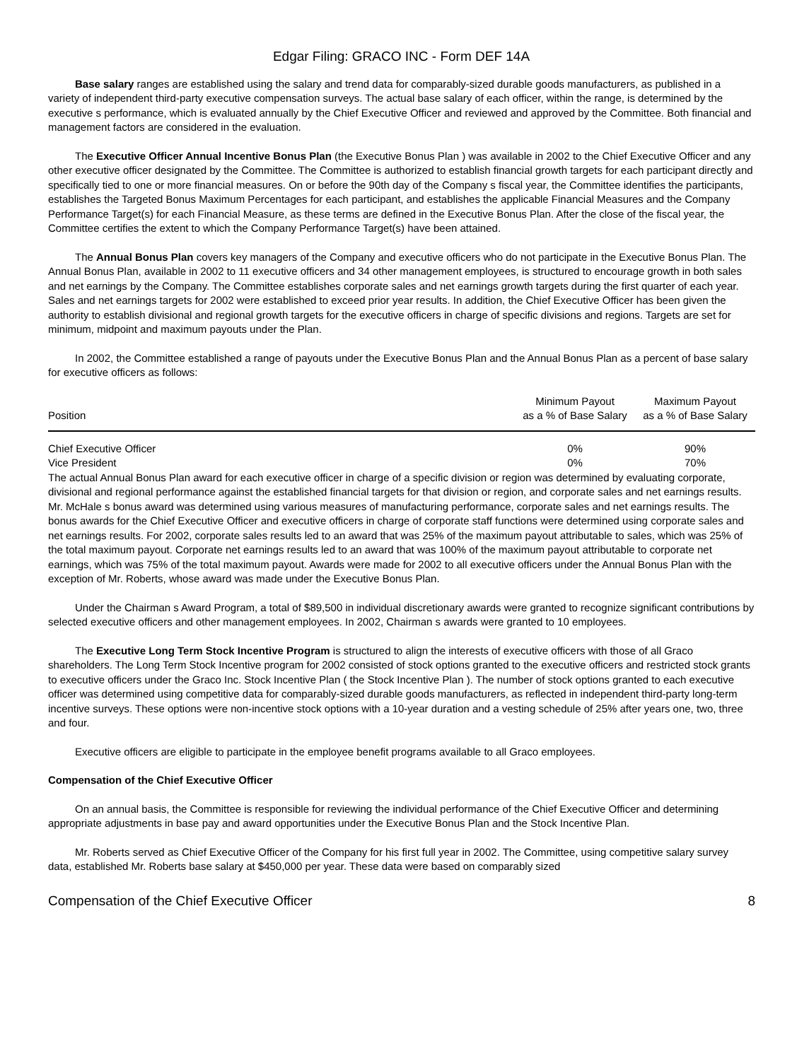Edgar Filing: GRACO INC - Form DEF 14A
Base salary ranges are established using the salary and trend data for comparably-sized durable goods manufacturers, as published in a variety of independent third-party executive compensation surveys. The actual base salary of each officer, within the range, is determined by the executive s performance, which is evaluated annually by the Chief Executive Officer and reviewed and approved by the Committee. Both financial and management factors are considered in the evaluation.
The Executive Officer Annual Incentive Bonus Plan (the Executive Bonus Plan ) was available in 2002 to the Chief Executive Officer and any other executive officer designated by the Committee. The Committee is authorized to establish financial growth targets for each participant directly and specifically tied to one or more financial measures. On or before the 90th day of the Company s fiscal year, the Committee identifies the participants, establishes the Targeted Bonus Maximum Percentages for each participant, and establishes the applicable Financial Measures and the Company Performance Target(s) for each Financial Measure, as these terms are defined in the Executive Bonus Plan. After the close of the fiscal year, the Committee certifies the extent to which the Company Performance Target(s) have been attained.
The Annual Bonus Plan covers key managers of the Company and executive officers who do not participate in the Executive Bonus Plan. The Annual Bonus Plan, available in 2002 to 11 executive officers and 34 other management employees, is structured to encourage growth in both sales and net earnings by the Company. The Committee establishes corporate sales and net earnings growth targets during the first quarter of each year. Sales and net earnings targets for 2002 were established to exceed prior year results. In addition, the Chief Executive Officer has been given the authority to establish divisional and regional growth targets for the executive officers in charge of specific divisions and regions. Targets are set for minimum, midpoint and maximum payouts under the Plan.
In 2002, the Committee established a range of payouts under the Executive Bonus Plan and the Annual Bonus Plan as a percent of base salary for executive officers as follows:
| Position | Minimum Payout as a % of Base Salary | Maximum Payout as a % of Base Salary |
| --- | --- | --- |
| Chief Executive Officer | 0% | 90% |
| Vice President | 0% | 70% |
The actual Annual Bonus Plan award for each executive officer in charge of a specific division or region was determined by evaluating corporate, divisional and regional performance against the established financial targets for that division or region, and corporate sales and net earnings results. Mr. McHale s bonus award was determined using various measures of manufacturing performance, corporate sales and net earnings results. The bonus awards for the Chief Executive Officer and executive officers in charge of corporate staff functions were determined using corporate sales and net earnings results. For 2002, corporate sales results led to an award that was 25% of the maximum payout attributable to sales, which was 25% of the total maximum payout. Corporate net earnings results led to an award that was 100% of the maximum payout attributable to corporate net earnings, which was 75% of the total maximum payout. Awards were made for 2002 to all executive officers under the Annual Bonus Plan with the exception of Mr. Roberts, whose award was made under the Executive Bonus Plan.
Under the Chairman s Award Program, a total of $89,500 in individual discretionary awards were granted to recognize significant contributions by selected executive officers and other management employees. In 2002, Chairman s awards were granted to 10 employees.
The Executive Long Term Stock Incentive Program is structured to align the interests of executive officers with those of all Graco shareholders. The Long Term Stock Incentive program for 2002 consisted of stock options granted to the executive officers and restricted stock grants to executive officers under the Graco Inc. Stock Incentive Plan ( the Stock Incentive Plan ). The number of stock options granted to each executive officer was determined using competitive data for comparably-sized durable goods manufacturers, as reflected in independent third-party long-term incentive surveys. These options were non-incentive stock options with a 10-year duration and a vesting schedule of 25% after years one, two, three and four.
Executive officers are eligible to participate in the employee benefit programs available to all Graco employees.
Compensation of the Chief Executive Officer
On an annual basis, the Committee is responsible for reviewing the individual performance of the Chief Executive Officer and determining appropriate adjustments in base pay and award opportunities under the Executive Bonus Plan and the Stock Incentive Plan.
Mr. Roberts served as Chief Executive Officer of the Company for his first full year in 2002. The Committee, using competitive salary survey data, established Mr. Roberts base salary at $450,000 per year. These data were based on comparably sized
Compensation of the Chief Executive Officer 8